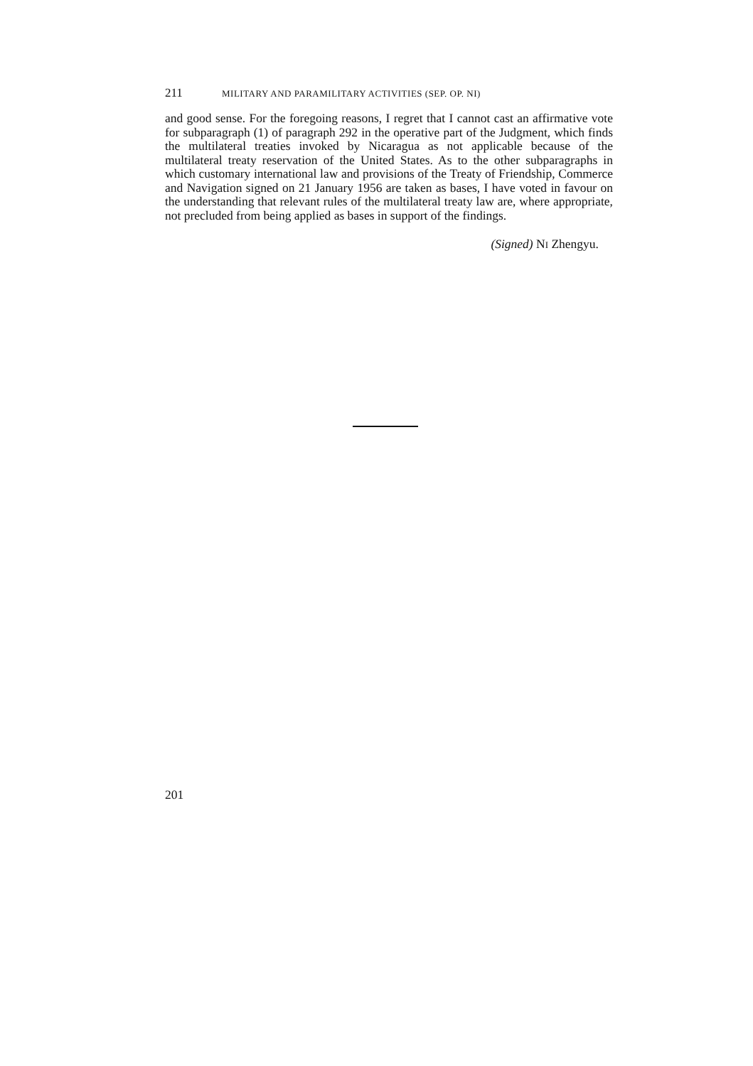211 MILITARY AND PARAMILITARY ACTIVITIES (SEP. OP. NI)
and good sense. For the foregoing reasons, I regret that I cannot cast an affirmative vote for subparagraph (1) of paragraph 292 in the operative part of the Judgment, which finds the multilateral treaties invoked by Nicaragua as not applicable because of the multilateral treaty reservation of the United States. As to the other subparagraphs in which customary international law and provisions of the Treaty of Friendship, Commerce and Navigation signed on 21 January 1956 are taken as bases, I have voted in favour on the understanding that relevant rules of the multilateral treaty law are, where appropriate, not precluded from being applied as bases in support of the findings.
(Signed) NI Zhengyu.
201